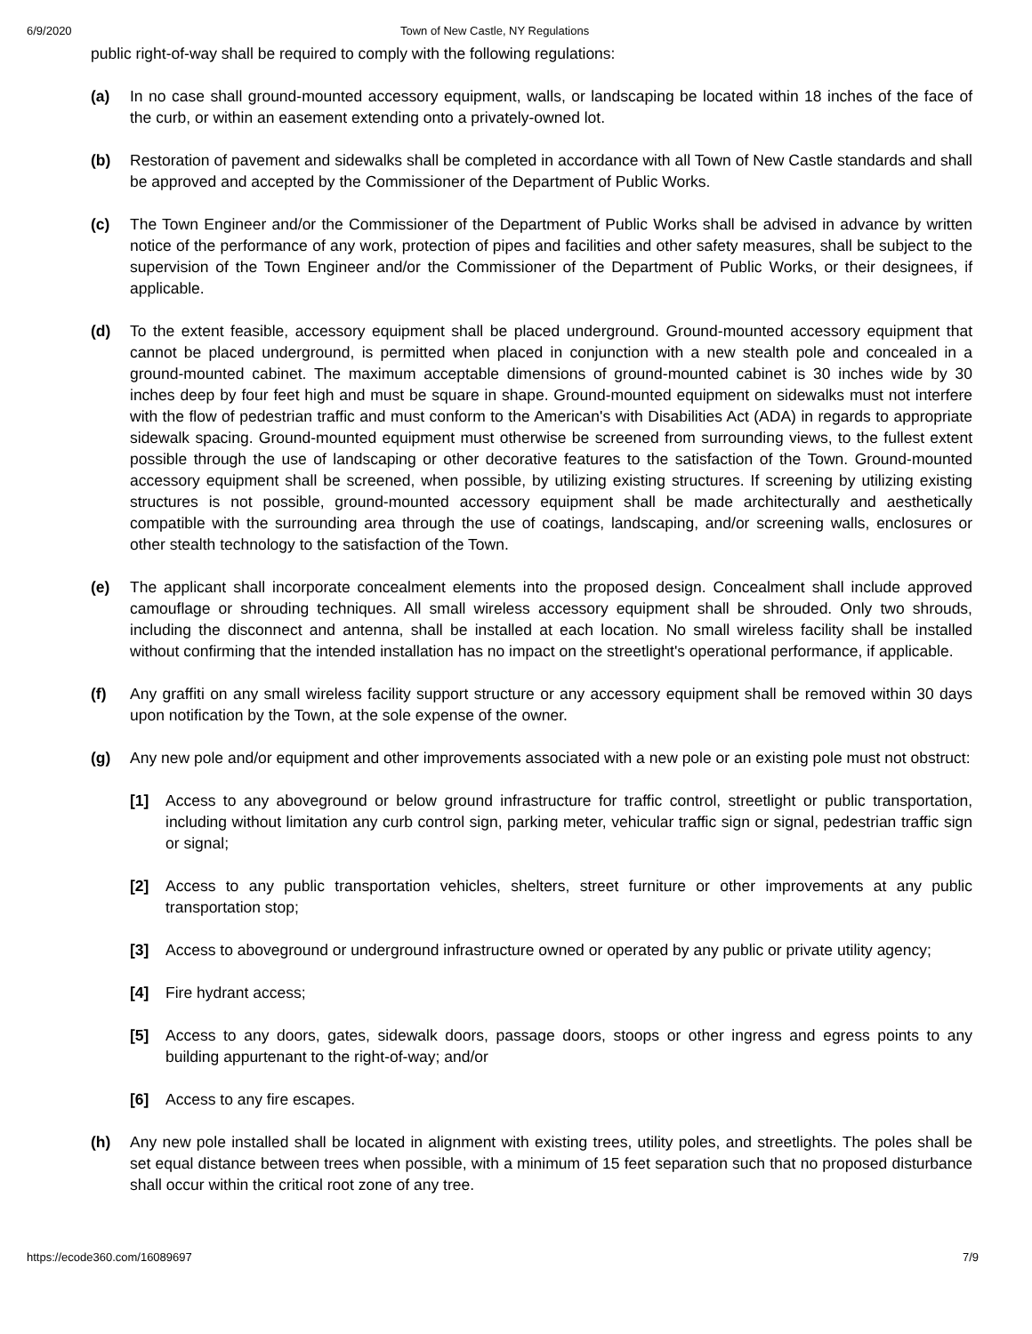6/9/2020 Town of New Castle, NY Regulations
public right-of-way shall be required to comply with the following regulations:
(a) In no case shall ground-mounted accessory equipment, walls, or landscaping be located within 18 inches of the face of the curb, or within an easement extending onto a privately-owned lot.
(b) Restoration of pavement and sidewalks shall be completed in accordance with all Town of New Castle standards and shall be approved and accepted by the Commissioner of the Department of Public Works.
(c) The Town Engineer and/or the Commissioner of the Department of Public Works shall be advised in advance by written notice of the performance of any work, protection of pipes and facilities and other safety measures, shall be subject to the supervision of the Town Engineer and/or the Commissioner of the Department of Public Works, or their designees, if applicable.
(d) To the extent feasible, accessory equipment shall be placed underground. Ground-mounted accessory equipment that cannot be placed underground, is permitted when placed in conjunction with a new stealth pole and concealed in a ground-mounted cabinet. The maximum acceptable dimensions of ground-mounted cabinet is 30 inches wide by 30 inches deep by four feet high and must be square in shape. Ground-mounted equipment on sidewalks must not interfere with the flow of pedestrian traffic and must conform to the American's with Disabilities Act (ADA) in regards to appropriate sidewalk spacing. Ground-mounted equipment must otherwise be screened from surrounding views, to the fullest extent possible through the use of landscaping or other decorative features to the satisfaction of the Town. Ground-mounted accessory equipment shall be screened, when possible, by utilizing existing structures. If screening by utilizing existing structures is not possible, ground-mounted accessory equipment shall be made architecturally and aesthetically compatible with the surrounding area through the use of coatings, landscaping, and/or screening walls, enclosures or other stealth technology to the satisfaction of the Town.
(e) The applicant shall incorporate concealment elements into the proposed design. Concealment shall include approved camouflage or shrouding techniques. All small wireless accessory equipment shall be shrouded. Only two shrouds, including the disconnect and antenna, shall be installed at each location. No small wireless facility shall be installed without confirming that the intended installation has no impact on the streetlight's operational performance, if applicable.
(f) Any graffiti on any small wireless facility support structure or any accessory equipment shall be removed within 30 days upon notification by the Town, at the sole expense of the owner.
(g) Any new pole and/or equipment and other improvements associated with a new pole or an existing pole must not obstruct:
[1] Access to any aboveground or below ground infrastructure for traffic control, streetlight or public transportation, including without limitation any curb control sign, parking meter, vehicular traffic sign or signal, pedestrian traffic sign or signal;
[2] Access to any public transportation vehicles, shelters, street furniture or other improvements at any public transportation stop;
[3] Access to aboveground or underground infrastructure owned or operated by any public or private utility agency;
[4] Fire hydrant access;
[5] Access to any doors, gates, sidewalk doors, passage doors, stoops or other ingress and egress points to any building appurtenant to the right-of-way; and/or
[6] Access to any fire escapes.
(h) Any new pole installed shall be located in alignment with existing trees, utility poles, and streetlights. The poles shall be set equal distance between trees when possible, with a minimum of 15 feet separation such that no proposed disturbance shall occur within the critical root zone of any tree.
https://ecode360.com/16089697 7/9